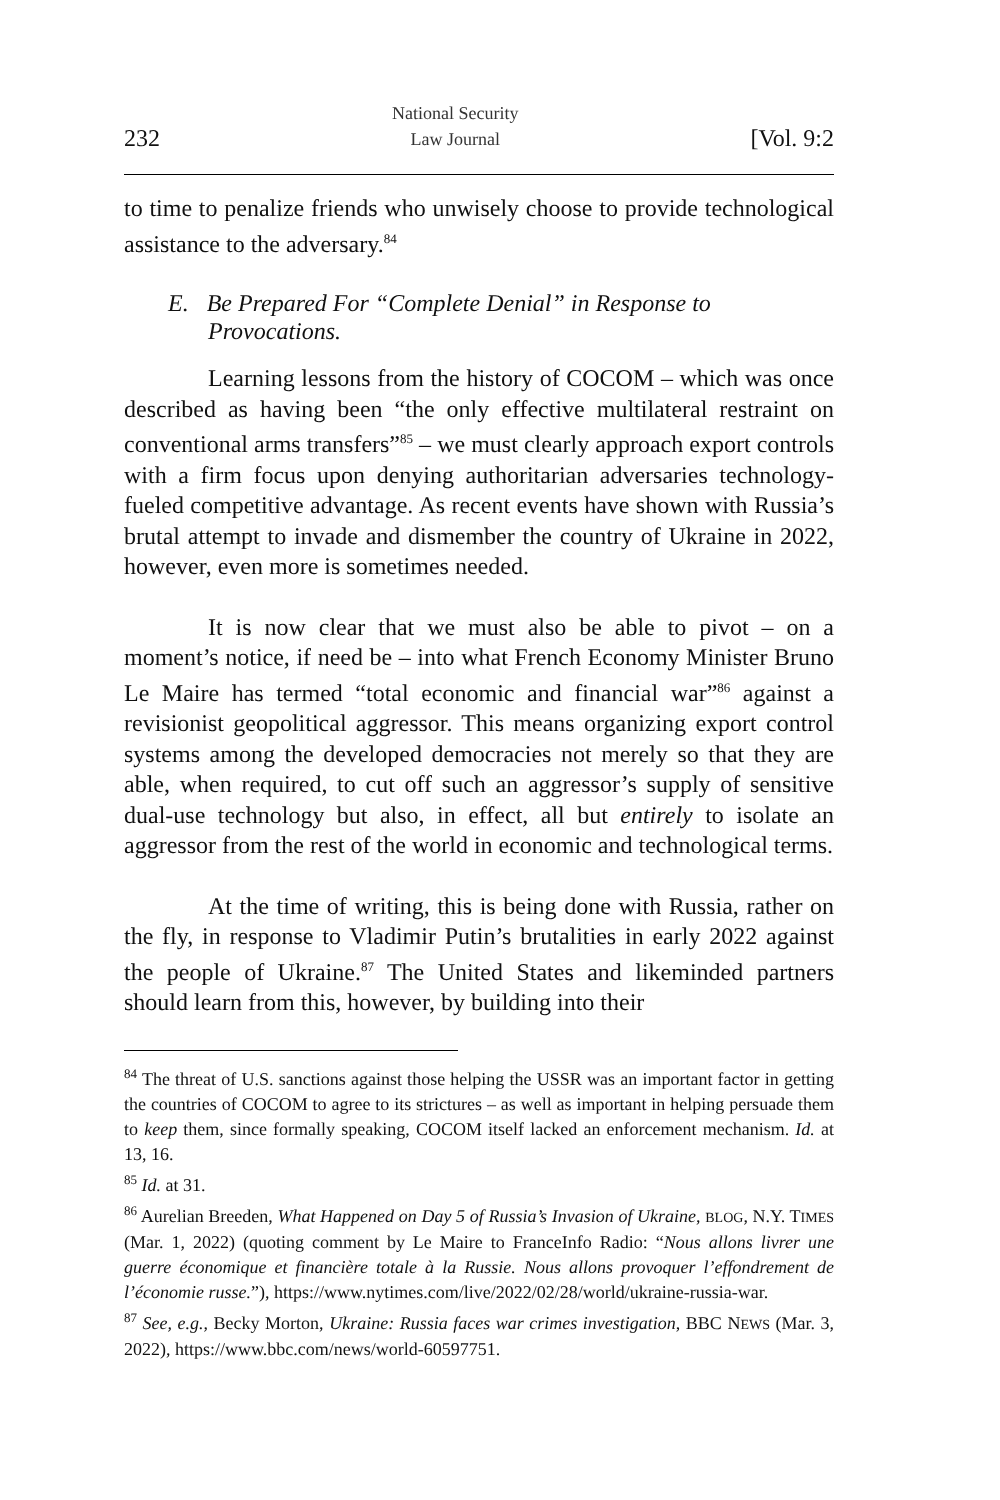232 National Security
Law Journal [Vol. 9:2
to time to penalize friends who unwisely choose to provide technological assistance to the adversary.<sup>84</sup>
E. Be Prepared For “Complete Denial” in Response to Provocations.
Learning lessons from the history of COCOM – which was once described as having been “the only effective multilateral restraint on conventional arms transfers”<sup>85</sup> – we must clearly approach export controls with a firm focus upon denying authoritarian adversaries technology-fueled competitive advantage. As recent events have shown with Russia’s brutal attempt to invade and dismember the country of Ukraine in 2022, however, even more is sometimes needed.
It is now clear that we must also be able to pivot – on a moment’s notice, if need be – into what French Economy Minister Bruno Le Maire has termed “total economic and financial war”<sup>86</sup> against a revisionist geopolitical aggressor. This means organizing export control systems among the developed democracies not merely so that they are able, when required, to cut off such an aggressor’s supply of sensitive dual-use technology but also, in effect, all but entirely to isolate an aggressor from the rest of the world in economic and technological terms.
At the time of writing, this is being done with Russia, rather on the fly, in response to Vladimir Putin’s brutalities in early 2022 against the people of Ukraine.<sup>87</sup> The United States and likeminded partners should learn from this, however, by building into their
<sup>84</sup> The threat of U.S. sanctions against those helping the USSR was an important factor in getting the countries of COCOM to agree to its strictures – as well as important in helping persuade them to keep them, since formally speaking, COCOM itself lacked an enforcement mechanism. Id. at 13, 16.
<sup>85</sup> Id. at 31.
<sup>86</sup> Aurelian Breeden, What Happened on Day 5 of Russia’s Invasion of Ukraine, BLOG, N.Y. TIMES (Mar. 1, 2022) (quoting comment by Le Maire to FranceInfo Radio: “Nous allons livrer une guerre économique et financière totale à la Russie. Nous allons provoquer l’effondrement de l’économie russe.”), https://www.nytimes.com/live/2022/02/28/world/ukraine-russia-war.
<sup>87</sup> See, e.g., Becky Morton, Ukraine: Russia faces war crimes investigation, BBC NEWS (Mar. 3, 2022), https://www.bbc.com/news/world-60597751.